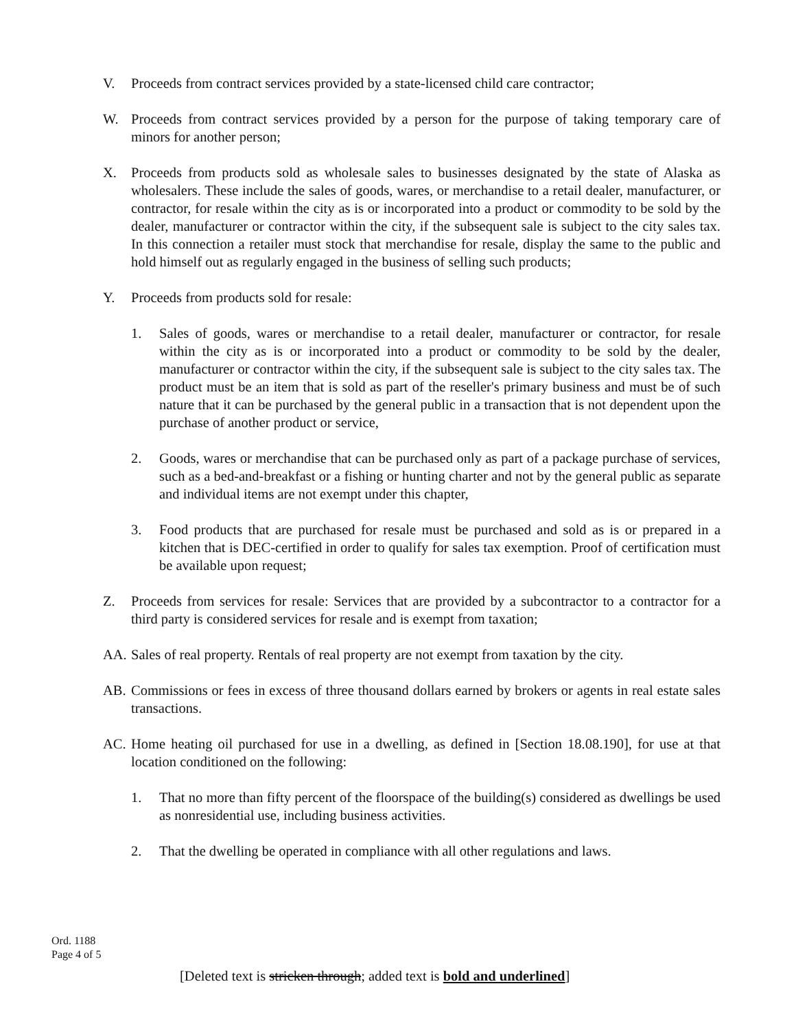V. Proceeds from contract services provided by a state-licensed child care contractor;
W. Proceeds from contract services provided by a person for the purpose of taking temporary care of minors for another person;
X. Proceeds from products sold as wholesale sales to businesses designated by the state of Alaska as wholesalers. These include the sales of goods, wares, or merchandise to a retail dealer, manufacturer, or contractor, for resale within the city as is or incorporated into a product or commodity to be sold by the dealer, manufacturer or contractor within the city, if the subsequent sale is subject to the city sales tax. In this connection a retailer must stock that merchandise for resale, display the same to the public and hold himself out as regularly engaged in the business of selling such products;
Y. Proceeds from products sold for resale:
1. Sales of goods, wares or merchandise to a retail dealer, manufacturer or contractor, for resale within the city as is or incorporated into a product or commodity to be sold by the dealer, manufacturer or contractor within the city, if the subsequent sale is subject to the city sales tax. The product must be an item that is sold as part of the reseller's primary business and must be of such nature that it can be purchased by the general public in a transaction that is not dependent upon the purchase of another product or service,
2. Goods, wares or merchandise that can be purchased only as part of a package purchase of services, such as a bed-and-breakfast or a fishing or hunting charter and not by the general public as separate and individual items are not exempt under this chapter,
3. Food products that are purchased for resale must be purchased and sold as is or prepared in a kitchen that is DEC-certified in order to qualify for sales tax exemption. Proof of certification must be available upon request;
Z. Proceeds from services for resale: Services that are provided by a subcontractor to a contractor for a third party is considered services for resale and is exempt from taxation;
AA. Sales of real property. Rentals of real property are not exempt from taxation by the city.
AB. Commissions or fees in excess of three thousand dollars earned by brokers or agents in real estate sales transactions.
AC. Home heating oil purchased for use in a dwelling, as defined in [Section 18.08.190], for use at that location conditioned on the following:
1. That no more than fifty percent of the floorspace of the building(s) considered as dwellings be used as nonresidential use, including business activities.
2. That the dwelling be operated in compliance with all other regulations and laws.
Ord. 1188
Page 4 of 5
[Deleted text is stricken through; added text is bold and underlined]